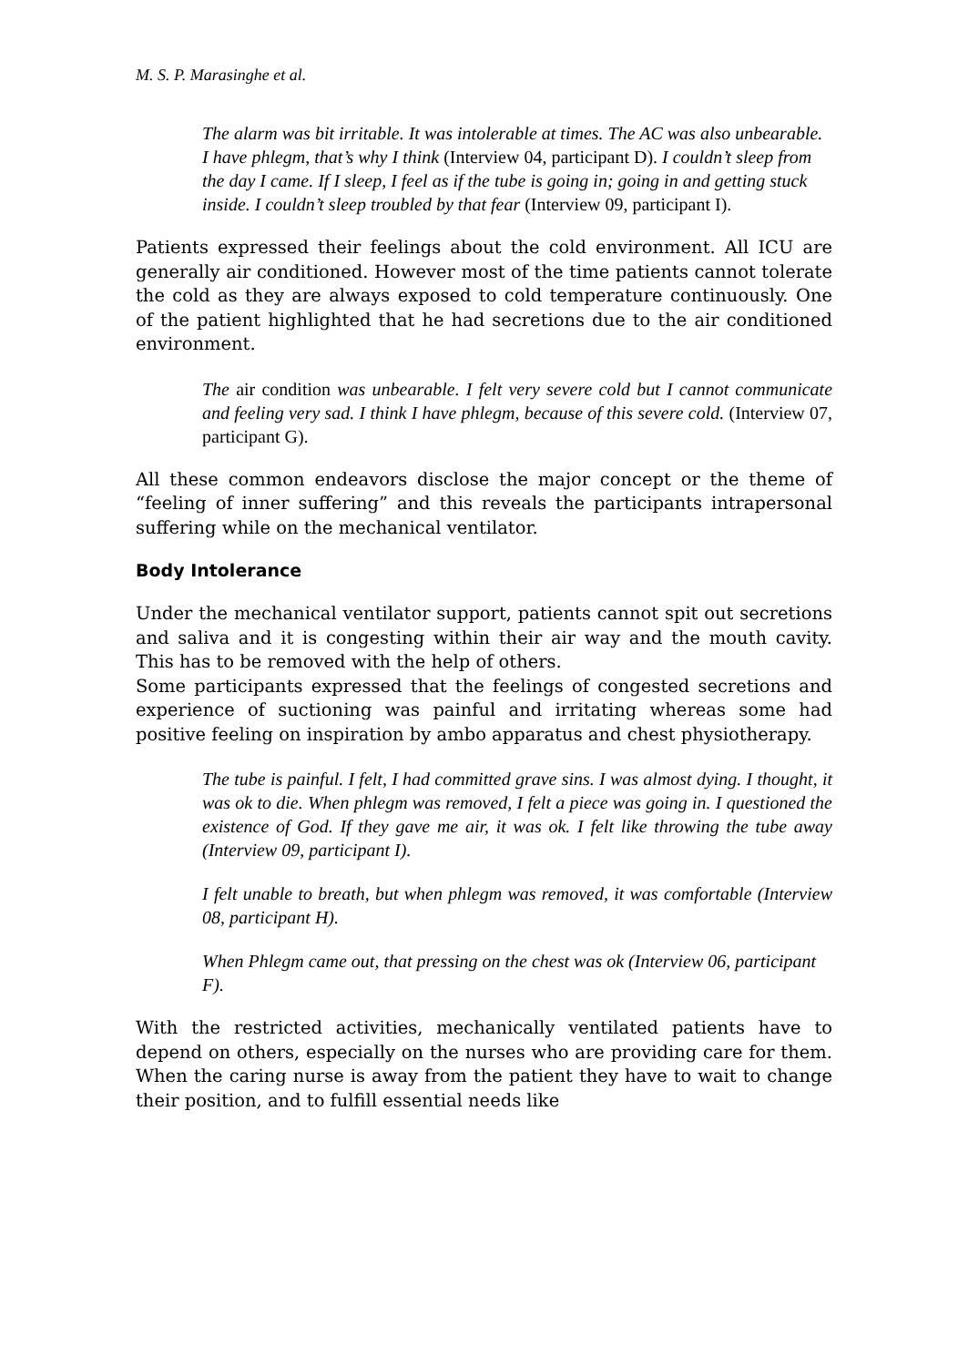M. S. P. Marasinghe et al.
The alarm was bit irritable. It was intolerable at times. The AC was also unbearable. I have phlegm, that’s why I think (Interview 04, participant D). I couldn’t sleep from the day I came. If I sleep, I feel as if the tube is going in; going in and getting stuck inside. I couldn’t sleep troubled by that fear (Interview 09, participant I).
Patients expressed their feelings about the cold environment. All ICU are generally air conditioned. However most of the time patients cannot tolerate the cold as they are always exposed to cold temperature continuously. One of the patient highlighted that he had secretions due to the air conditioned environment.
The air condition was unbearable. I felt very severe cold but I cannot communicate and feeling very sad. I think I have phlegm, because of this severe cold. (Interview 07, participant G).
All these common endeavors disclose the major concept or the theme of “feeling of inner suffering” and this reveals the participants intrapersonal suffering while on the mechanical ventilator.
Body Intolerance
Under the mechanical ventilator support, patients cannot spit out secretions and saliva and it is congesting within their air way and the mouth cavity. This has to be removed with the help of others.
Some participants expressed that the feelings of congested secretions and experience of suctioning was painful and irritating whereas some had positive feeling on inspiration by ambo apparatus and chest physiotherapy.
The tube is painful. I felt, I had committed grave sins. I was almost dying. I thought, it was ok to die. When phlegm was removed, I felt a piece was going in. I questioned the existence of God. If they gave me air, it was ok. I felt like throwing the tube away (Interview 09, participant I).
I felt unable to breath, but when phlegm was removed, it was comfortable (Interview 08, participant H).
When Phlegm came out, that pressing on the chest was ok (Interview 06, participant F).
With the restricted activities, mechanically ventilated patients have to depend on others, especially on the nurses who are providing care for them. When the caring nurse is away from the patient they have to wait to change their position, and to fulfill essential needs like